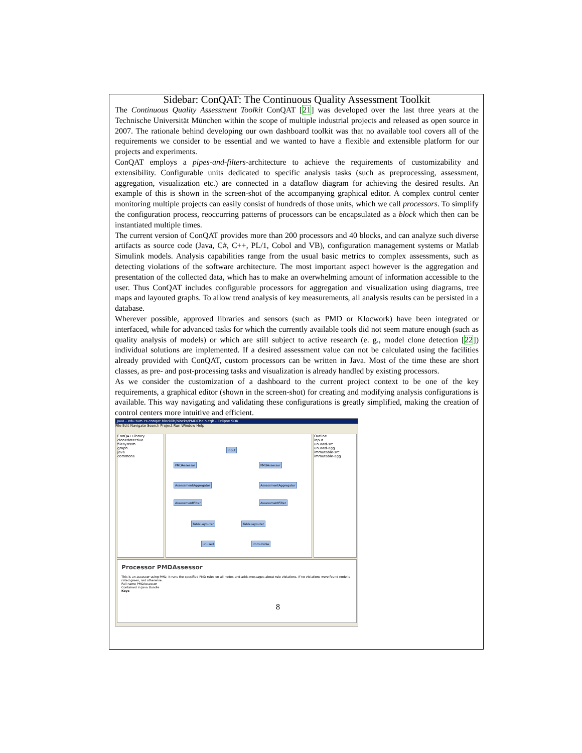Sidebar: ConQAT: The Continuous Quality Assessment Toolkit
The Continuous Quality Assessment Toolkit ConQAT [21] was developed over the last three years at the Technische Universität München within the scope of multiple industrial projects and released as open source in 2007. The rationale behind developing our own dashboard toolkit was that no available tool covers all of the requirements we consider to be essential and we wanted to have a flexible and extensible platform for our projects and experiments.
ConQAT employs a pipes-and-filters-architecture to achieve the requirements of customizability and extensibility. Configurable units dedicated to specific analysis tasks (such as preprocessing, assessment, aggregation, visualization etc.) are connected in a dataflow diagram for achieving the desired results. An example of this is shown in the screen-shot of the accompanying graphical editor. A complex control center monitoring multiple projects can easily consist of hundreds of those units, which we call processors. To simplify the configuration process, reoccurring patterns of processors can be encapsulated as a block which then can be instantiated multiple times.
The current version of ConQAT provides more than 200 processors and 40 blocks, and can analyze such diverse artifacts as source code (Java, C#, C++, PL/1, Cobol and VB), configuration management systems or Matlab Simulink models. Analysis capabilities range from the usual basic metrics to complex assessments, such as detecting violations of the software architecture. The most important aspect however is the aggregation and presentation of the collected data, which has to make an overwhelming amount of information accessible to the user. Thus ConQAT includes configurable processors for aggregation and visualization using diagrams, tree maps and layouted graphs. To allow trend analysis of key measurements, all analysis results can be persisted in a database.
Wherever possible, approved libraries and sensors (such as PMD or Klocwork) have been integrated or interfaced, while for advanced tasks for which the currently available tools did not seem mature enough (such as quality analysis of models) or which are still subject to active research (e. g., model clone detection [22]) individual solutions are implemented. If a desired assessment value can not be calculated using the facilities already provided with ConQAT, custom processors can be written in Java. Most of the time these are short classes, as pre- and post-processing tasks and visualization is already handled by existing processors.
As we consider the customization of a dashboard to the current project context to be one of the key requirements, a graphical editor (shown in the screen-shot) for creating and modifying analysis configurations is available. This way navigating and validating these configurations is greatly simplified, making the creation of control centers more intuitive and efficient.
Java - edu.tum.cs.conqat.blocklib/blocks/PMDChain.cqb - Eclipse SDK
File Edit Navigate Search Project Run Window Help
ConQAT Library
clonedetective
filesystem
graph
java
commons
input
PMDAssessor PMDAssessor
AssessmentAggregator AssessmentAggregator
AssessmentFilter AssessmentFilter
TableLayouter TableLayouter
unused immutable
Outline
input
unused-src
unused-agg
immutable-src
immutable-agg
Processor PMDAssessor
This is an assessor using PMD. It runs the specified PMD rules on all nodes and adds messages about rule violations. If no violations were found node is rated green, red otherwise.
Full name PMDAssessor
Contained in Java Bundle
Keys
8